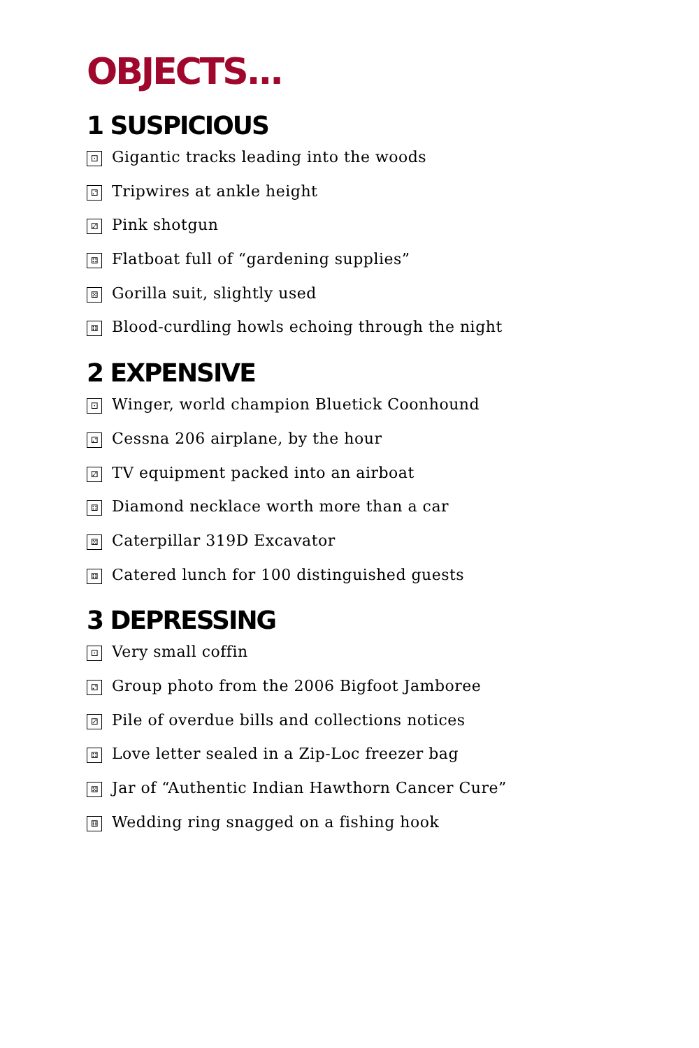OBJECTS...
1 SUSPICIOUS
⚀ Gigantic tracks leading into the woods
⚁ Tripwires at ankle height
⚂ Pink shotgun
⚃ Flatboat full of “gardening supplies”
⚄ Gorilla suit, slightly used
⚅ Blood-curdling howls echoing through the night
2 EXPENSIVE
⚀ Winger, world champion Bluetick Coonhound
⚁ Cessna 206 airplane, by the hour
⚂ TV equipment packed into an airboat
⚃ Diamond necklace worth more than a car
⚄ Caterpillar 319D Excavator
⚅ Catered lunch for 100 distinguished guests
3 DEPRESSING
⚀ Very small coffin
⚁ Group photo from the 2006 Bigfoot Jamboree
⚂ Pile of overdue bills and collections notices
⚃ Love letter sealed in a Zip-Loc freezer bag
⚄ Jar of “Authentic Indian Hawthorn Cancer Cure”
⚅ Wedding ring snagged on a fishing hook